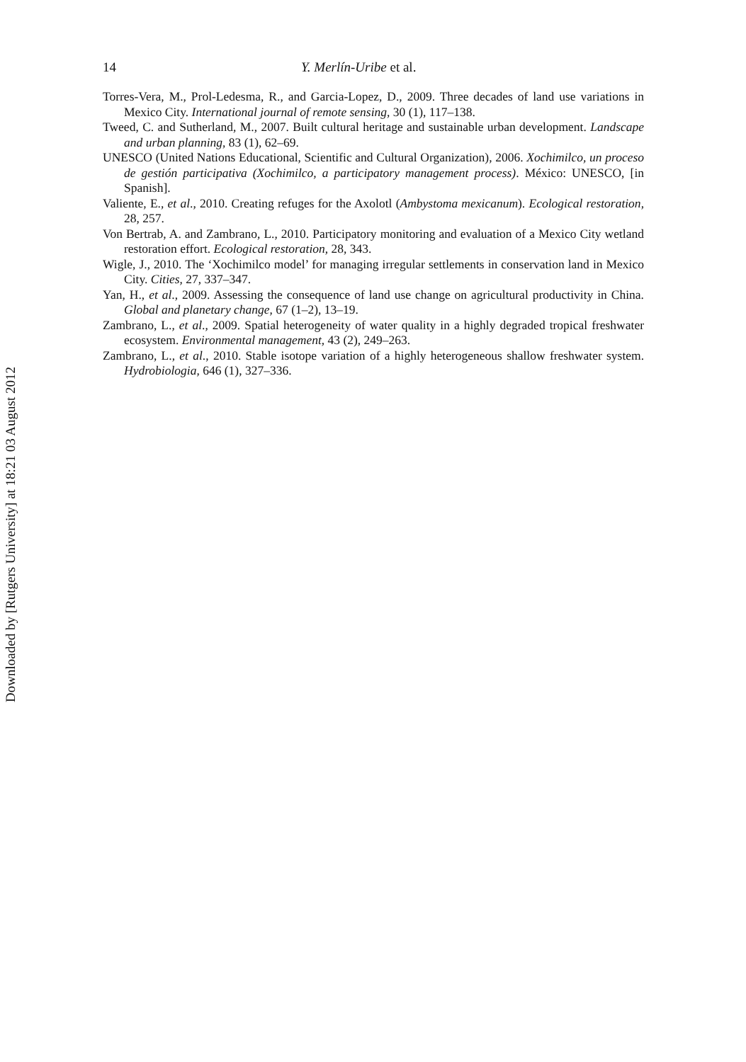Downloaded by [Rutgers University] at 18:21 03 August 2012
14 Y. Merlín-Uribe et al.
Torres-Vera, M., Prol-Ledesma, R., and Garcia-Lopez, D., 2009. Three decades of land use variations in Mexico City. International journal of remote sensing, 30 (1), 117–138.
Tweed, C. and Sutherland, M., 2007. Built cultural heritage and sustainable urban development. Landscape and urban planning, 83 (1), 62–69.
UNESCO (United Nations Educational, Scientific and Cultural Organization), 2006. Xochimilco, un proceso de gestión participativa (Xochimilco, a participatory management process). México: UNESCO, [in Spanish].
Valiente, E., et al., 2010. Creating refuges for the Axolotl (Ambystoma mexicanum). Ecological restoration, 28, 257.
Von Bertrab, A. and Zambrano, L., 2010. Participatory monitoring and evaluation of a Mexico City wetland restoration effort. Ecological restoration, 28, 343.
Wigle, J., 2010. The ‘Xochimilco model’ for managing irregular settlements in conservation land in Mexico City. Cities, 27, 337–347.
Yan, H., et al., 2009. Assessing the consequence of land use change on agricultural productivity in China. Global and planetary change, 67 (1–2), 13–19.
Zambrano, L., et al., 2009. Spatial heterogeneity of water quality in a highly degraded tropical freshwater ecosystem. Environmental management, 43 (2), 249–263.
Zambrano, L., et al., 2010. Stable isotope variation of a highly heterogeneous shallow freshwater system. Hydrobiologia, 646 (1), 327–336.